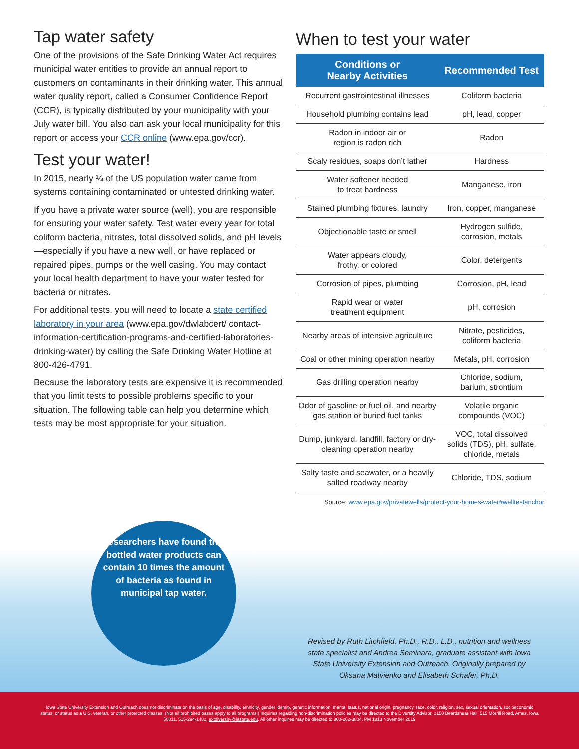Tap water safety
One of the provisions of the Safe Drinking Water Act requires municipal water entities to provide an annual report to customers on contaminants in their drinking water. This annual water quality report, called a Consumer Confidence Report (CCR), is typically distributed by your municipality with your July water bill. You also can ask your local municipality for this report or access your CCR online (www.epa.gov/ccr).
Test your water!
In 2015, nearly ¼ of the US population water came from systems containing contaminated or untested drinking water.
If you have a private water source (well), you are responsible for ensuring your water safety. Test water every year for total coliform bacteria, nitrates, total dissolved solids, and pH levels—especially if you have a new well, or have replaced or repaired pipes, pumps or the well casing. You may contact your local health department to have your water tested for bacteria or nitrates.
For additional tests, you will need to locate a state certified laboratory in your area (www.epa.gov/dwlabcert/ contact-information-certification-programs-and-certified-laboratories-drinking-water) by calling the Safe Drinking Water Hotline at 800-426-4791.
Because the laboratory tests are expensive it is recommended that you limit tests to possible problems specific to your situation. The following table can help you determine which tests may be most appropriate for your situation.
When to test your water
| Conditions or Nearby Activities | Recommended Test |
| --- | --- |
| Recurrent gastrointestinal illnesses | Coliform bacteria |
| Household plumbing contains lead | pH, lead, copper |
| Radon in indoor air or region is radon rich | Radon |
| Scaly residues, soaps don’t lather | Hardness |
| Water softener needed to treat hardness | Manganese, iron |
| Stained plumbing fixtures, laundry | Iron, copper, manganese |
| Objectionable taste or smell | Hydrogen sulfide, corrosion, metals |
| Water appears cloudy, frothy, or colored | Color, detergents |
| Corrosion of pipes, plumbing | Corrosion, pH, lead |
| Rapid wear or water treatment equipment | pH, corrosion |
| Nearby areas of intensive agriculture | Nitrate, pesticides, coliform bacteria |
| Coal or other mining operation nearby | Metals, pH, corrosion |
| Gas drilling operation nearby | Chloride, sodium, barium, strontium |
| Odor of gasoline or fuel oil, and nearby gas station or buried fuel tanks | Volatile organic compounds (VOC) |
| Dump, junkyard, landfill, factory or dry- cleaning operation nearby | VOC, total dissolved solids (TDS), pH, sulfate, chloride, metals |
| Salty taste and seawater, or a heavily salted roadway nearby | Chloride, TDS, sodium |
Source: www.epa.gov/privatewells/protect-your-homes-water#welltestanchor
Researchers have found that bottled water products can contain 10 times the amount of bacteria as found in municipal tap water.
Revised by Ruth Litchfield, Ph.D., R.D., L.D., nutrition and wellness state specialist and Andrea Seminara, graduate assistant with Iowa State University Extension and Outreach. Originally prepared by Oksana Matvienko and Elisabeth Schafer, Ph.D.
Iowa State University Extension and Outreach does not discriminate on the basis of age, disability, ethnicity, gender identity, genetic information, marital status, national origin, pregnancy, race, color, religion, sex, sexual orientation, socioeconomic status, or status as a U.S. veteran, or other protected classes. (Not all prohibited bases apply to all programs.) Inquiries regarding non-discrimination policies may be directed to the Diversity Advisor, 2150 Beardshear Hall, 515 Morrill Road, Ames, Iowa 50011, 515-294-1482, extdiversity@iastate.edu. All other inquiries may be directed to 800-262-3804. PM 1813 November 2019